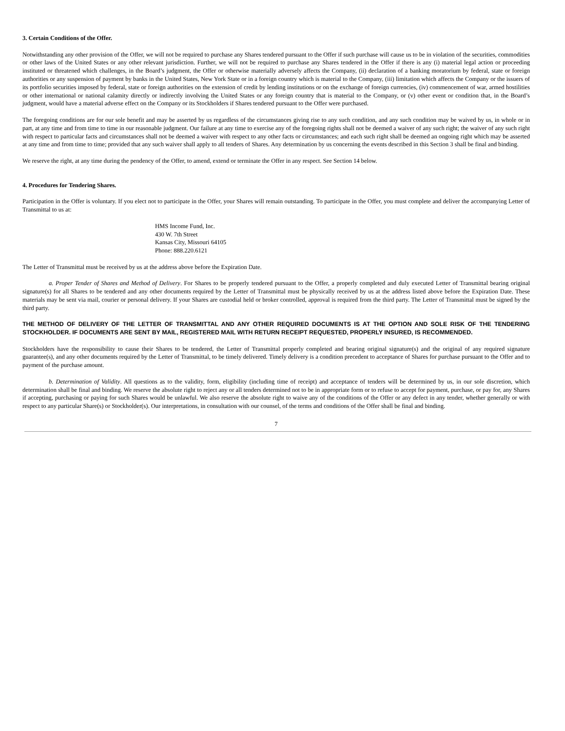3. Certain Conditions of the Offer.
Notwithstanding any other provision of the Offer, we will not be required to purchase any Shares tendered pursuant to the Offer if such purchase will cause us to be in violation of the securities, commodities or other laws of the United States or any other relevant jurisdiction. Further, we will not be required to purchase any Shares tendered in the Offer if there is any (i) material legal action or proceeding instituted or threatened which challenges, in the Board’s judgment, the Offer or otherwise materially adversely affects the Company, (ii) declaration of a banking moratorium by federal, state or foreign authorities or any suspension of payment by banks in the United States, New York State or in a foreign country which is material to the Company, (iii) limitation which affects the Company or the issuers of its portfolio securities imposed by federal, state or foreign authorities on the extension of credit by lending institutions or on the exchange of foreign currencies, (iv) commencement of war, armed hostilities or other international or national calamity directly or indirectly involving the United States or any foreign country that is material to the Company, or (v) other event or condition that, in the Board’s judgment, would have a material adverse effect on the Company or its Stockholders if Shares tendered pursuant to the Offer were purchased.
The foregoing conditions are for our sole benefit and may be asserted by us regardless of the circumstances giving rise to any such condition, and any such condition may be waived by us, in whole or in part, at any time and from time to time in our reasonable judgment. Our failure at any time to exercise any of the foregoing rights shall not be deemed a waiver of any such right; the waiver of any such right with respect to particular facts and circumstances shall not be deemed a waiver with respect to any other facts or circumstances; and each such right shall be deemed an ongoing right which may be asserted at any time and from time to time; provided that any such waiver shall apply to all tenders of Shares. Any determination by us concerning the events described in this Section 3 shall be final and binding.
We reserve the right, at any time during the pendency of the Offer, to amend, extend or terminate the Offer in any respect. See Section 14 below.
4. Procedures for Tendering Shares.
Participation in the Offer is voluntary. If you elect not to participate in the Offer, your Shares will remain outstanding. To participate in the Offer, you must complete and deliver the accompanying Letter of Transmittal to us at:
HMS Income Fund, Inc.
430 W. 7th Street
Kansas City, Missouri 64105
Phone: 888.220.6121
The Letter of Transmittal must be received by us at the address above before the Expiration Date.
a. Proper Tender of Shares and Method of Delivery. For Shares to be properly tendered pursuant to the Offer, a properly completed and duly executed Letter of Transmittal bearing original signature(s) for all Shares to be tendered and any other documents required by the Letter of Transmittal must be physically received by us at the address listed above before the Expiration Date. These materials may be sent via mail, courier or personal delivery. If your Shares are custodial held or broker controlled, approval is required from the third party. The Letter of Transmittal must be signed by the third party.
THE METHOD OF DELIVERY OF THE LETTER OF TRANSMITTAL AND ANY OTHER REQUIRED DOCUMENTS IS AT THE OPTION AND SOLE RISK OF THE TENDERING STOCKHOLDER. IF DOCUMENTS ARE SENT BY MAIL, REGISTERED MAIL WITH RETURN RECEIPT REQUESTED, PROPERLY INSURED, IS RECOMMENDED.
Stockholders have the responsibility to cause their Shares to be tendered, the Letter of Transmittal properly completed and bearing original signature(s) and the original of any required signature guarantee(s), and any other documents required by the Letter of Transmittal, to be timely delivered. Timely delivery is a condition precedent to acceptance of Shares for purchase pursuant to the Offer and to payment of the purchase amount.
b. Determination of Validity. All questions as to the validity, form, eligibility (including time of receipt) and acceptance of tenders will be determined by us, in our sole discretion, which determination shall be final and binding. We reserve the absolute right to reject any or all tenders determined not to be in appropriate form or to refuse to accept for payment, purchase, or pay for, any Shares if accepting, purchasing or paying for such Shares would be unlawful. We also reserve the absolute right to waive any of the conditions of the Offer or any defect in any tender, whether generally or with respect to any particular Share(s) or Stockholder(s). Our interpretations, in consultation with our counsel, of the terms and conditions of the Offer shall be final and binding.
7